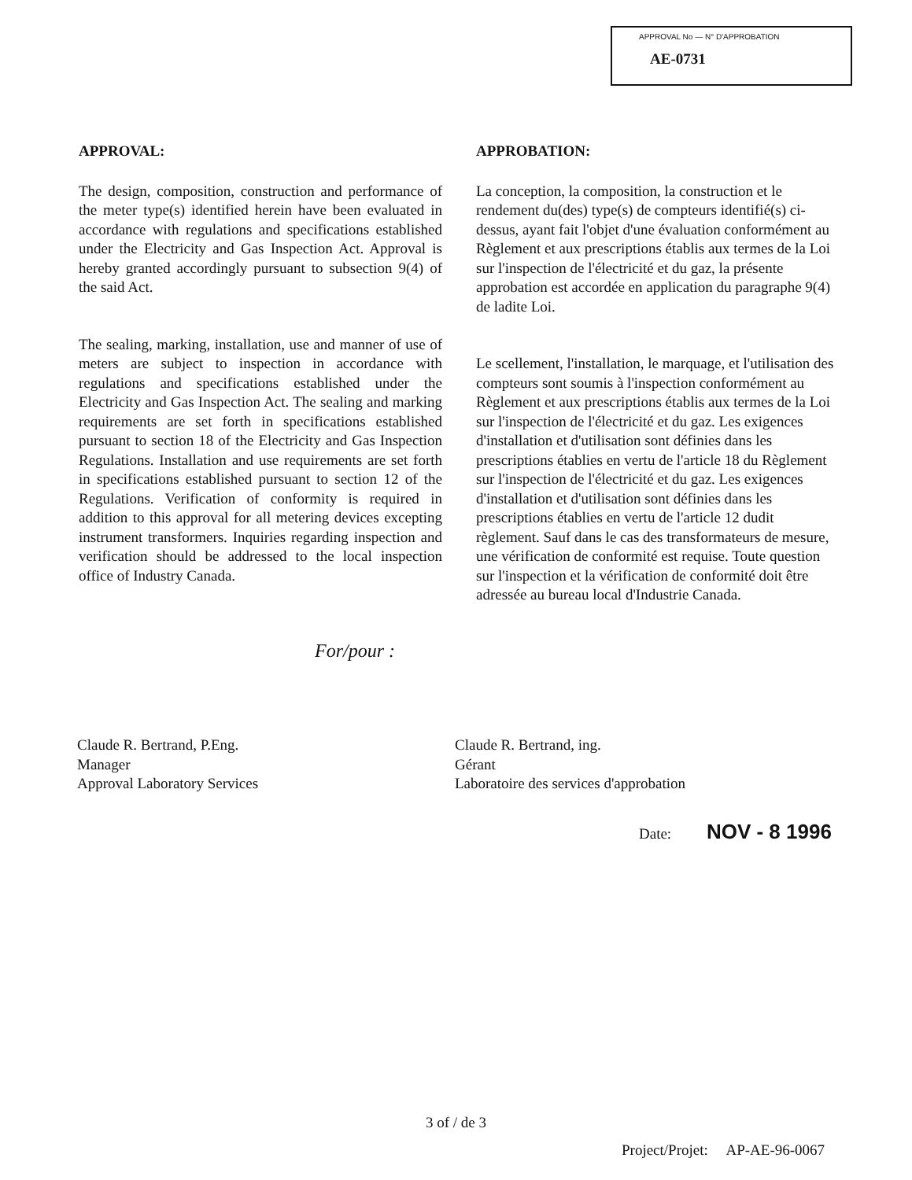APPROVAL No — N° D'APPROBATION
AE-0731
APPROVAL:
The design, composition, construction and performance of the meter type(s) identified herein have been evaluated in accordance with regulations and specifications established under the Electricity and Gas Inspection Act. Approval is hereby granted accordingly pursuant to subsection 9(4) of the said Act.
The sealing, marking, installation, use and manner of use of meters are subject to inspection in accordance with regulations and specifications established under the Electricity and Gas Inspection Act. The sealing and marking requirements are set forth in specifications established pursuant to section 18 of the Electricity and Gas Inspection Regulations. Installation and use requirements are set forth in specifications established pursuant to section 12 of the Regulations. Verification of conformity is required in addition to this approval for all metering devices excepting instrument transformers. Inquiries regarding inspection and verification should be addressed to the local inspection office of Industry Canada.
APPROBATION:
La conception, la composition, la construction et le rendement du(des) type(s) de compteurs identifié(s) ci-dessus, ayant fait l'objet d'une évaluation conformément au Règlement et aux prescriptions établis aux termes de la Loi sur l'inspection de l'électricité et du gaz, la présente approbation est accordée en application du paragraphe 9(4) de ladite Loi.
Le scellement, l'installation, le marquage, et l'utilisation des compteurs sont soumis à l'inspection conformément au Règlement et aux prescriptions établis aux termes de la Loi sur l'inspection de l'électricité et du gaz. Les exigences d'installation et d'utilisation sont définies dans les prescriptions établies en vertu de l'article 18 du Règlement sur l'inspection de l'électricité et du gaz. Les exigences d'installation et d'utilisation sont définies dans les prescriptions établies en vertu de l'article 12 dudit règlement. Sauf dans le cas des transformateurs de mesure, une vérification de conformité est requise. Toute question sur l'inspection et la vérification de conformité doit être adressée au bureau local d'Industrie Canada.
For/pour :
Claude R. Bertrand, P.Eng.
Manager
Approval Laboratory Services
Claude R. Bertrand, ing.
Gérant
Laboratoire des services d'approbation
Date: NOV - 8 1996
3 of / de 3
Project/Projet: AP-AE-96-0067